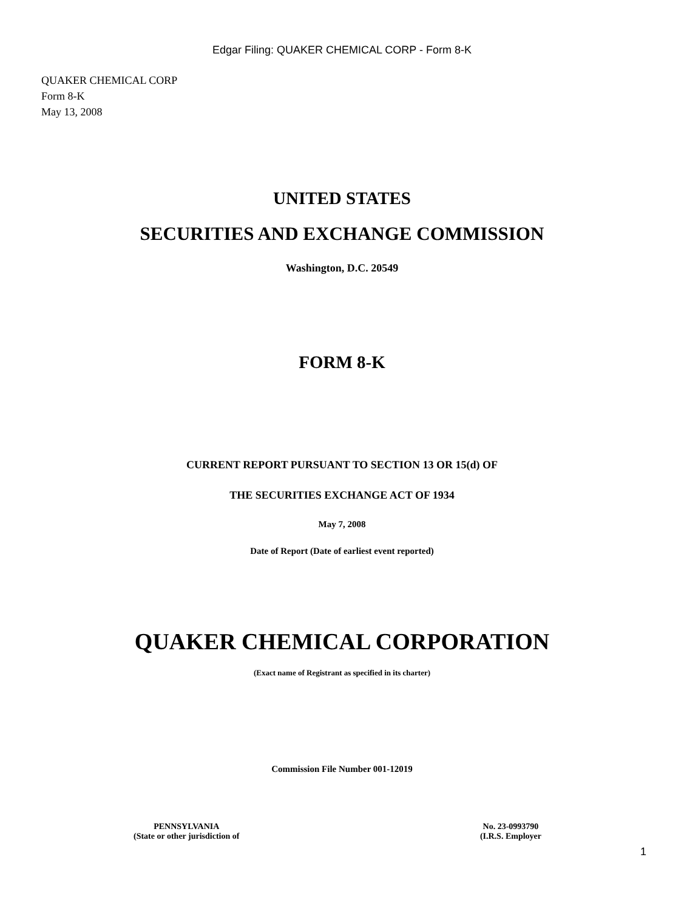Edgar Filing: QUAKER CHEMICAL CORP - Form 8-K
QUAKER CHEMICAL CORP
Form 8-K
May 13, 2008
UNITED STATES
SECURITIES AND EXCHANGE COMMISSION
Washington, D.C. 20549
FORM 8-K
CURRENT REPORT PURSUANT TO SECTION 13 OR 15(d) OF
THE SECURITIES EXCHANGE ACT OF 1934
May 7, 2008
Date of Report (Date of earliest event reported)
QUAKER CHEMICAL CORPORATION
(Exact name of Registrant as specified in its charter)
Commission File Number 001-12019
PENNSYLVANIA
(State or other jurisdiction of
No. 23-0993790
(I.R.S. Employer
1